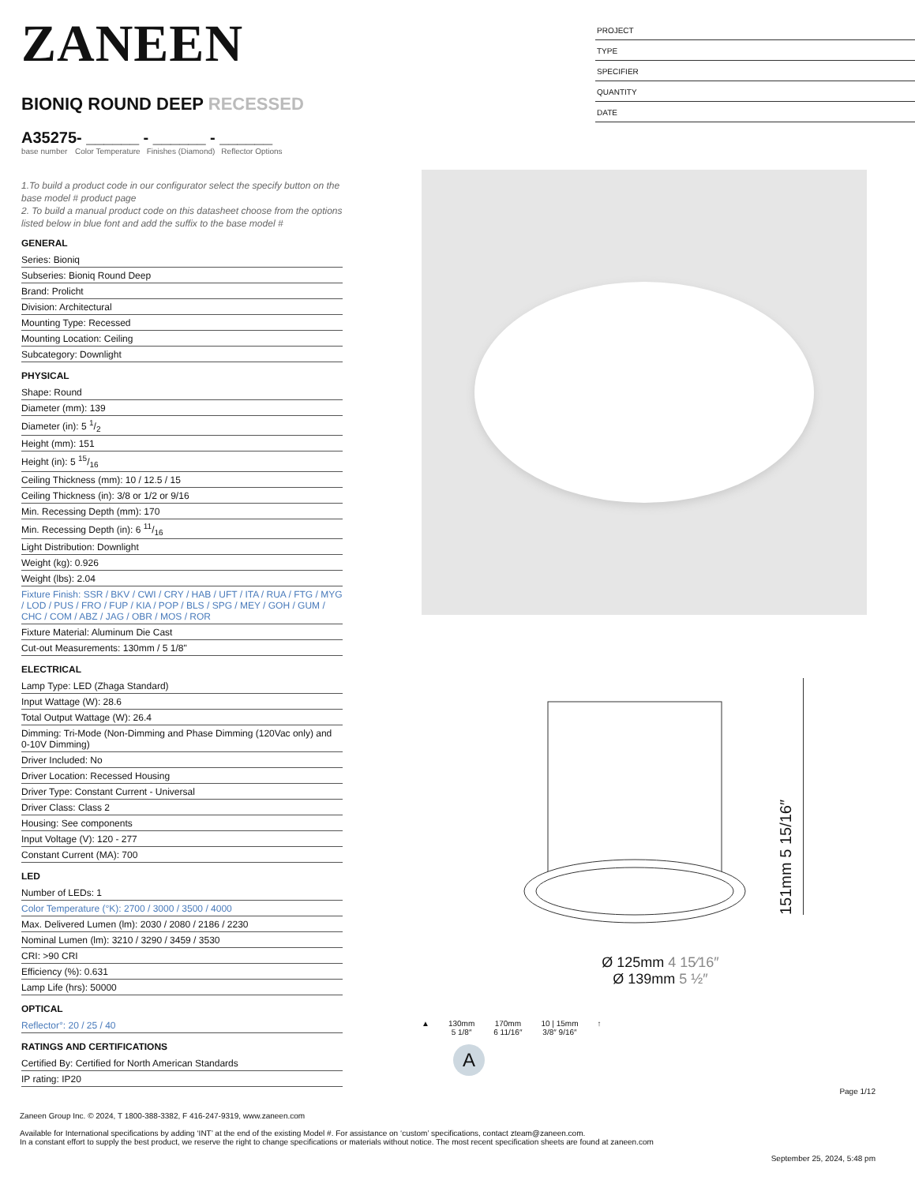ZANEEN
BIONIQ ROUND DEEP RECESSED
A35275- ______ - ______ - ______
base number Color Temperature Finishes (Diamond) Reflector Options
1.To build a product code in our configurator select the specify button on the base model # product page
2. To build a manual product code on this datasheet choose from the options listed below in blue font and add the suffix to the base model #
GENERAL
Series: Bioniq
Subseries: Bioniq Round Deep
Brand: Prolicht
Division: Architectural
Mounting Type: Recessed
Mounting Location: Ceiling
Subcategory: Downlight
PHYSICAL
Shape: Round
Diameter (mm): 139
Diameter (in): 5 1/2
Height (mm): 151
Height (in): 5 15/16
Ceiling Thickness (mm): 10 / 12.5 / 15
Ceiling Thickness (in): 3/8 or 1/2 or 9/16
Min. Recessing Depth (mm): 170
Min. Recessing Depth (in): 6 11/16
Light Distribution: Downlight
Weight (kg): 0.926
Weight (lbs): 2.04
Fixture Finish: SSR / BKV / CWI / CRY / HAB / UFT / ITA / RUA / FTG / MYG / LOD / PUS / FRO / FUP / KIA / POP / BLS / SPG / MEY / GOH / GUM / CHC / COM / ABZ / JAG / OBR / MOS / ROR
Fixture Material: Aluminum Die Cast
Cut-out Measurements: 130mm / 5 1/8"
ELECTRICAL
Lamp Type: LED (Zhaga Standard)
Input Wattage (W): 28.6
Total Output Wattage (W): 26.4
Dimming: Tri-Mode (Non-Dimming and Phase Dimming (120Vac only) and 0-10V Dimming)
Driver Included: No
Driver Location: Recessed Housing
Driver Type: Constant Current - Universal
Driver Class: Class 2
Housing: See components
Input Voltage (V): 120 - 277
Constant Current (MA): 700
LED
Number of LEDs: 1
Color Temperature (°K): 2700 / 3000 / 3500 / 4000
Max. Delivered Lumen (lm): 2030 / 2080 / 2186 / 2230
Nominal Lumen (lm): 3210 / 3290 / 3459 / 3530
CRI: >90 CRI
Efficiency (%): 0.631
Lamp Life (hrs): 50000
OPTICAL
Reflector°: 20 / 25 / 40
RATINGS AND CERTIFICATIONS
Certified By: Certified for North American Standards
IP rating: IP20
PROJECT
TYPE
SPECIFIER
QUANTITY
DATE
151mm 5 15/16″
Ø 125mm 4 15⁄16″
Ø 139mm 5 ½″
▲ 130mm
5 1/8″
170mm
6 11/16″
10 | 15mm
3/8″ 9/16″
↑
A
Page 1/12
Zaneen Group Inc. © 2024, T 1800-388-3382, F 416-247-9319, www.zaneen.com
Available for International specifications by adding ‘INT’ at the end of the existing Model #. For assistance on ‘custom’ specifications, contact zteam@zaneen.com.
In a constant effort to supply the best product, we reserve the right to change specifications or materials without notice. The most recent specification sheets are found at zaneen.com
September 25, 2024, 5:48 pm